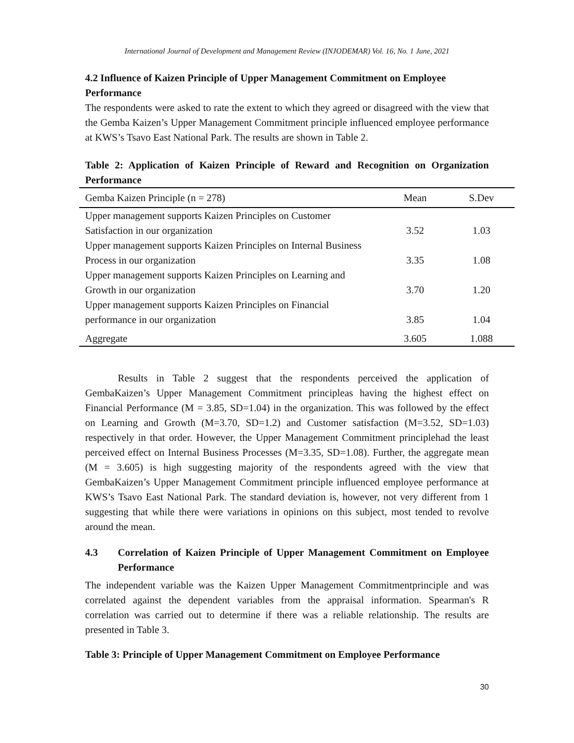International Journal of Development and Management Review (INJODEMAR) Vol. 16, No. 1 June, 2021
4.2 Influence of Kaizen Principle of Upper Management Commitment on Employee Performance
The respondents were asked to rate the extent to which they agreed or disagreed with the view that the Gemba Kaizen’s Upper Management Commitment principle influenced employee performance at KWS’s Tsavo East National Park. The results are shown in Table 2.
Table 2: Application of Kaizen Principle of Reward and Recognition on Organization Performance
| Gemba Kaizen Principle (n = 278) | Mean | S.Dev |
| --- | --- | --- |
| Upper management supports Kaizen Principles on Customer Satisfaction in our organization | 3.52 | 1.03 |
| Upper management supports Kaizen Principles on Internal Business Process in our organization | 3.35 | 1.08 |
| Upper management supports Kaizen Principles on Learning and Growth in our organization | 3.70 | 1.20 |
| Upper management supports Kaizen Principles on Financial performance in our organization | 3.85 | 1.04 |
| Aggregate | 3.605 | 1.088 |
Results in Table 2 suggest that the respondents perceived the application of GembaKaizen’s Upper Management Commitment principleas having the highest effect on Financial Performance (M = 3.85, SD=1.04) in the organization. This was followed by the effect on Learning and Growth (M=3.70, SD=1.2) and Customer satisfaction (M=3.52, SD=1.03) respectively in that order. However, the Upper Management Commitment principlehad the least perceived effect on Internal Business Processes (M=3.35, SD=1.08). Further, the aggregate mean (M = 3.605) is high suggesting majority of the respondents agreed with the view that GembaKaizen’s Upper Management Commitment principle influenced employee performance at KWS’s Tsavo East National Park. The standard deviation is, however, not very different from 1 suggesting that while there were variations in opinions on this subject, most tended to revolve around the mean.
4.3 Correlation of Kaizen Principle of Upper Management Commitment on Employee Performance
The independent variable was the Kaizen Upper Management Commitmentprinciple and was correlated against the dependent variables from the appraisal information. Spearman's R correlation was carried out to determine if there was a reliable relationship. The results are presented in Table 3.
Table 3: Principle of Upper Management Commitment on Employee Performance
30